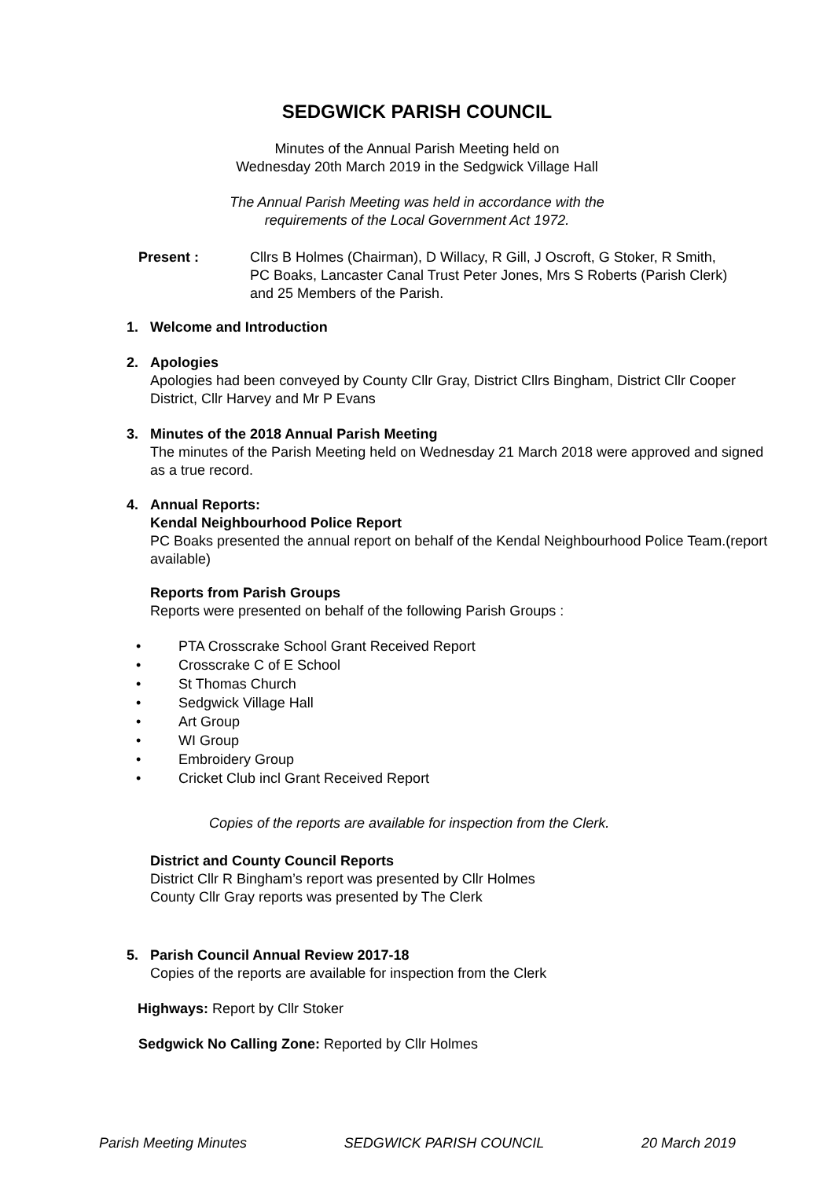SEDGWICK PARISH COUNCIL
Minutes of the Annual Parish Meeting held on
Wednesday 20th March 2019 in the Sedgwick Village Hall
The Annual Parish Meeting was held in accordance with the
requirements of the Local Government Act 1972.
Present : Cllrs B Holmes (Chairman), D Willacy, R Gill, J Oscroft, G Stoker, R Smith, PC Boaks, Lancaster Canal Trust Peter Jones, Mrs S Roberts (Parish Clerk) and 25 Members of the Parish.
1. Welcome and Introduction
2. Apologies
Apologies had been conveyed by County Cllr Gray, District Cllrs Bingham, District Cllr Cooper District, Cllr Harvey and Mr P Evans
3. Minutes of the 2018 Annual Parish Meeting
The minutes of the Parish Meeting held on Wednesday 21 March 2018 were approved and signed as a true record.
4. Annual Reports:
Kendal Neighbourhood Police Report
PC Boaks presented the annual report on behalf of the Kendal Neighbourhood Police Team.(report available)
Reports from Parish Groups
Reports were presented on behalf of the following Parish Groups :
• PTA Crosscrake School Grant Received Report
• Crosscrake C of E School
• St Thomas Church
• Sedgwick Village Hall
• Art Group
• WI Group
• Embroidery Group
• Cricket Club incl Grant Received Report
Copies of the reports are available for inspection from the Clerk.
District and County Council Reports
District Cllr R Bingham’s report was presented by Cllr Holmes
County Cllr Gray reports was presented by The Clerk
5. Parish Council Annual Review 2017-18
Copies of the reports are available for inspection from the Clerk
Highways: Report by Cllr Stoker
Sedgwick No Calling Zone: Reported by Cllr Holmes
Parish Meeting Minutes SEDGWICK PARISH COUNCIL 20 March 2019